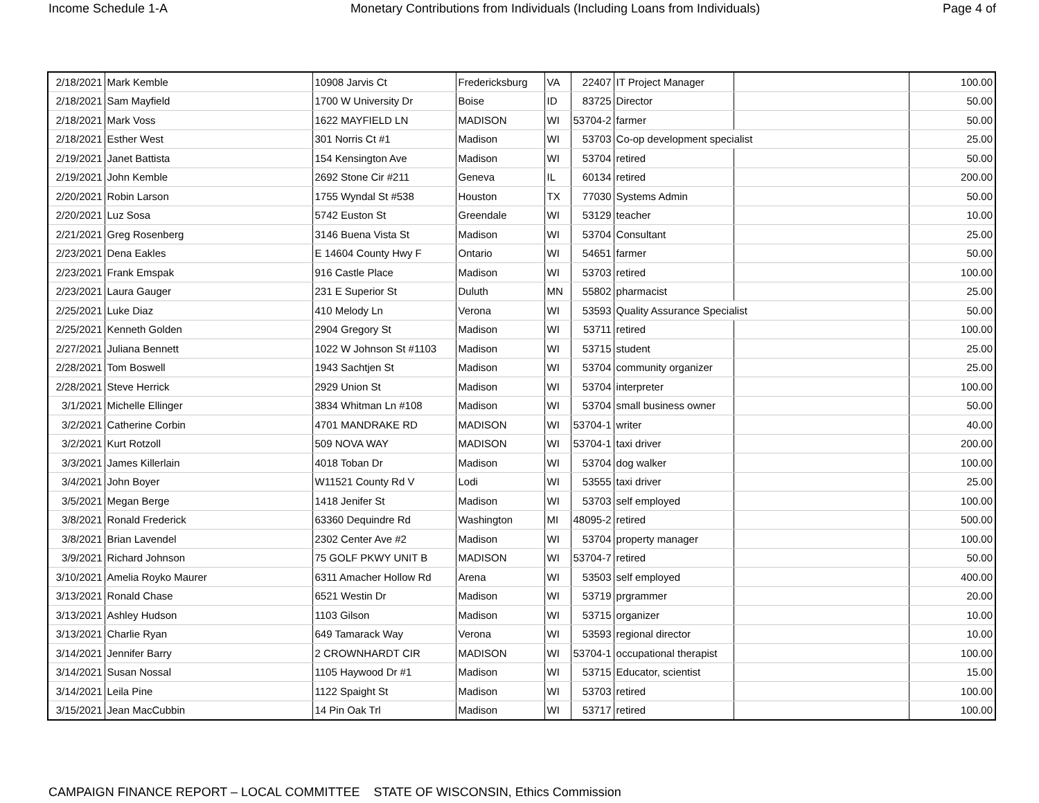Income Schedule 1-A Monetary Contributions from Individuals (Including Loans from Individuals) Page 4 of
| 2/18/2021 | Mark Kemble | 10908 Jarvis Ct | Fredericksburg | VA | 22407 | IT Project Manager | | 100.00 |
| 2/18/2021 | Sam Mayfield | 1700 W University Dr | Boise | ID | 83725 | Director | | 50.00 |
| 2/18/2021 | Mark Voss | 1622 MAYFIELD LN | MADISON | WI | 53704-2 | farmer | | 50.00 |
| 2/18/2021 | Esther West | 301 Norris Ct #1 | Madison | WI | 53703 | Co-op development specialist | | 25.00 |
| 2/19/2021 | Janet Battista | 154 Kensington Ave | Madison | WI | 53704 | retired | | 50.00 |
| 2/19/2021 | John Kemble | 2692 Stone Cir #211 | Geneva | IL | 60134 | retired | | 200.00 |
| 2/20/2021 | Robin Larson | 1755 Wyndal St #538 | Houston | TX | 77030 | Systems Admin | | 50.00 |
| 2/20/2021 | Luz Sosa | 5742 Euston St | Greendale | WI | 53129 | teacher | | 10.00 |
| 2/21/2021 | Greg Rosenberg | 3146 Buena Vista St | Madison | WI | 53704 | Consultant | | 25.00 |
| 2/23/2021 | Dena Eakles | E 14604 County Hwy F | Ontario | WI | 54651 | farmer | | 50.00 |
| 2/23/2021 | Frank Emspak | 916 Castle Place | Madison | WI | 53703 | retired | | 100.00 |
| 2/23/2021 | Laura Gauger | 231 E Superior St | Duluth | MN | 55802 | pharmacist | | 25.00 |
| 2/25/2021 | Luke Diaz | 410 Melody Ln | Verona | WI | 53593 | Quality Assurance Specialist | | 50.00 |
| 2/25/2021 | Kenneth Golden | 2904 Gregory St | Madison | WI | 53711 | retired | | 100.00 |
| 2/27/2021 | Juliana Bennett | 1022 W Johnson St #1103 | Madison | WI | 53715 | student | | 25.00 |
| 2/28/2021 | Tom Boswell | 1943 Sachtjen St | Madison | WI | 53704 | community organizer | | 25.00 |
| 2/28/2021 | Steve Herrick | 2929 Union St | Madison | WI | 53704 | interpreter | | 100.00 |
| 3/1/2021 | Michelle Ellinger | 3834 Whitman Ln #108 | Madison | WI | 53704 | small business owner | | 50.00 |
| 3/2/2021 | Catherine Corbin | 4701 MANDRAKE RD | MADISON | WI | 53704-1 | writer | | 40.00 |
| 3/2/2021 | Kurt Rotzoll | 509 NOVA WAY | MADISON | WI | 53704-1 | taxi driver | | 200.00 |
| 3/3/2021 | James Killerlain | 4018 Toban Dr | Madison | WI | 53704 | dog walker | | 100.00 |
| 3/4/2021 | John Boyer | W11521 County Rd V | Lodi | WI | 53555 | taxi driver | | 25.00 |
| 3/5/2021 | Megan Berge | 1418 Jenifer St | Madison | WI | 53703 | self employed | | 100.00 |
| 3/8/2021 | Ronald Frederick | 63360 Dequindre Rd | Washington | MI | 48095-2 | retired | | 500.00 |
| 3/8/2021 | Brian Lavendel | 2302 Center Ave #2 | Madison | WI | 53704 | property manager | | 100.00 |
| 3/9/2021 | Richard Johnson | 75 GOLF PKWY UNIT B | MADISON | WI | 53704-7 | retired | | 50.00 |
| 3/10/2021 | Amelia Royko Maurer | 6311 Amacher Hollow Rd | Arena | WI | 53503 | self employed | | 400.00 |
| 3/13/2021 | Ronald Chase | 6521 Westin Dr | Madison | WI | 53719 | prgrammer | | 20.00 |
| 3/13/2021 | Ashley Hudson | 1103 Gilson | Madison | WI | 53715 | organizer | | 10.00 |
| 3/13/2021 | Charlie Ryan | 649 Tamarack Way | Verona | WI | 53593 | regional director | | 10.00 |
| 3/14/2021 | Jennifer Barry | 2 CROWNHARDT CIR | MADISON | WI | 53704-1 | occupational therapist | | 100.00 |
| 3/14/2021 | Susan Nossal | 1105 Haywood Dr #1 | Madison | WI | 53715 | Educator, scientist | | 15.00 |
| 3/14/2021 | Leila Pine | 1122 Spaight St | Madison | WI | 53703 | retired | | 100.00 |
| 3/15/2021 | Jean MacCubbin | 14 Pin Oak Trl | Madison | WI | 53717 | retired | | 100.00 |
CAMPAIGN FINANCE REPORT – LOCAL COMMITTEE STATE OF WISCONSIN, Ethics Commission